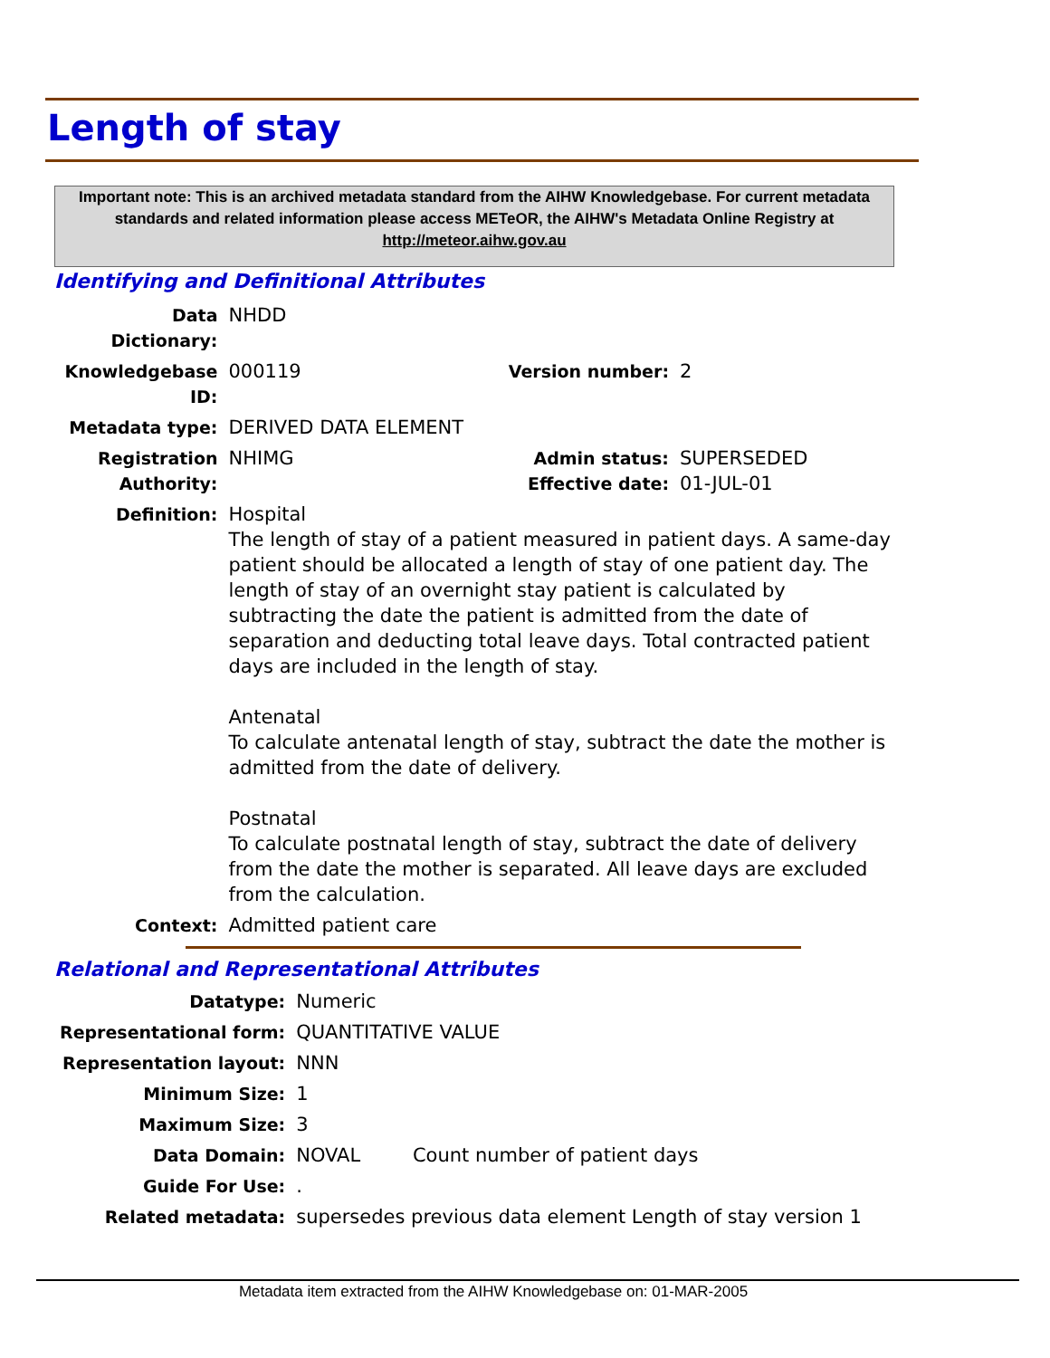Length of stay
Important note: This is an archived metadata standard from the AIHW Knowledgebase. For current metadata standards and related information please access METeOR, the AIHW's Metadata Online Registry at http://meteor.aihw.gov.au
Identifying and Definitional Attributes
| Data Dictionary: | NHDD | | |
| Knowledgebase ID: | 000119 | Version number: | 2 |
| Metadata type: | DERIVED DATA ELEMENT | | |
| Registration Authority: | NHIMG | Admin status: Effective date: | SUPERSEDED 01-JUL-01 |
| Definition: | Hospital The length of stay of a patient measured in patient days. A same-day patient should be allocated a length of stay of one patient day. The length of stay of an overnight stay patient is calculated by subtracting the date the patient is admitted from the date of separation and deducting total leave days. Total contracted patient days are included in the length of stay. Antenatal To calculate antenatal length of stay, subtract the date the mother is admitted from the date of delivery. Postnatal To calculate postnatal length of stay, subtract the date of delivery from the date the mother is separated. All leave days are excluded from the calculation. | | |
| Context: | Admitted patient care | | |
Relational and Representational Attributes
| Datatype: | Numeric | |
| Representational form: | QUANTITATIVE VALUE | |
| Representation layout: | NNN | |
| Minimum Size: | 1 | |
| Maximum Size: | 3 | |
| Data Domain: | NOVAL | Count number of patient days |
| Guide For Use: | . | |
| Related metadata: | supersedes previous data element Length of stay version 1 | |
Metadata item extracted from the AIHW Knowledgebase on: 01-MAR-2005